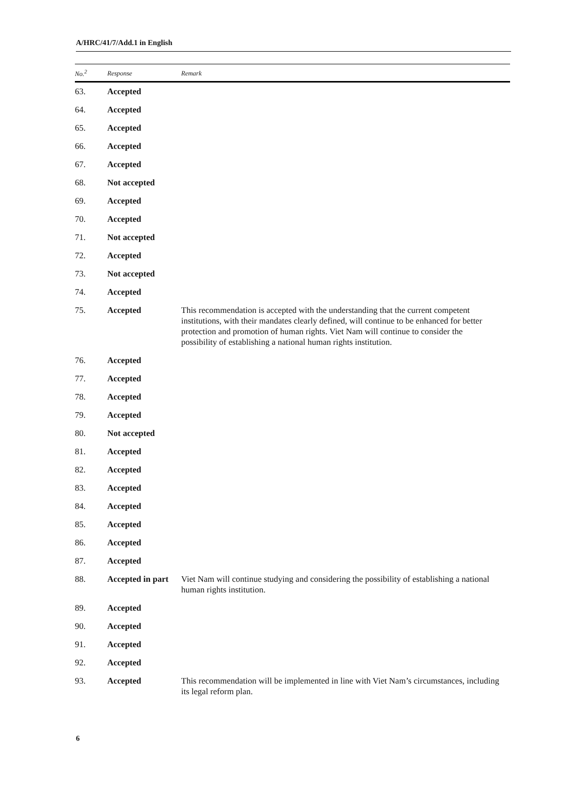A/HRC/41/7/Add.1 in English
| No.<sup>2</sup> | Response | Remark |
| --- | --- | --- |
| 63. | Accepted | |
| 64. | Accepted | |
| 65. | Accepted | |
| 66. | Accepted | |
| 67. | Accepted | |
| 68. | Not accepted | |
| 69. | Accepted | |
| 70. | Accepted | |
| 71. | Not accepted | |
| 72. | Accepted | |
| 73. | Not accepted | |
| 74. | Accepted | |
| 75. | Accepted | This recommendation is accepted with the understanding that the current competent institutions, with their mandates clearly defined, will continue to be enhanced for better protection and promotion of human rights. Viet Nam will continue to consider the possibility of establishing a national human rights institution. |
| 76. | Accepted | |
| 77. | Accepted | |
| 78. | Accepted | |
| 79. | Accepted | |
| 80. | Not accepted | |
| 81. | Accepted | |
| 82. | Accepted | |
| 83. | Accepted | |
| 84. | Accepted | |
| 85. | Accepted | |
| 86. | Accepted | |
| 87. | Accepted | |
| 88. | Accepted in part | Viet Nam will continue studying and considering the possibility of establishing a national human rights institution. |
| 89. | Accepted | |
| 90. | Accepted | |
| 91. | Accepted | |
| 92. | Accepted | |
| 93. | Accepted | This recommendation will be implemented in line with Viet Nam’s circumstances, including its legal reform plan. |
6